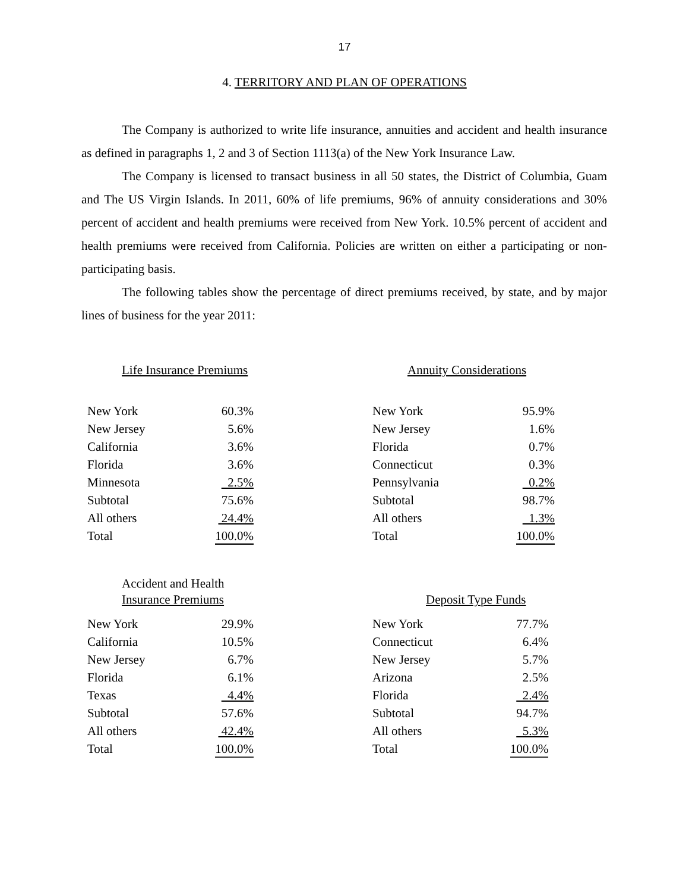17
4. TERRITORY AND PLAN OF OPERATIONS
The Company is authorized to write life insurance, annuities and accident and health insurance as defined in paragraphs 1, 2 and 3 of Section 1113(a) of the New York Insurance Law.
The Company is licensed to transact business in all 50 states, the District of Columbia, Guam and The US Virgin Islands. In 2011, 60% of life premiums, 96% of annuity considerations and 30% percent of accident and health premiums were received from New York. 10.5% percent of accident and health premiums were received from California. Policies are written on either a participating or non-participating basis.
The following tables show the percentage of direct premiums received, by state, and by major lines of business for the year 2011:
Life Insurance Premiums
| New York | 60.3% |
| New Jersey | 5.6% |
| California | 3.6% |
| Florida | 3.6% |
| Minnesota | 2.5% |
| Subtotal | 75.6% |
| All others | 24.4% |
| Total | 100.0% |
Annuity Considerations
| New York | 95.9% |
| New Jersey | 1.6% |
| Florida | 0.7% |
| Connecticut | 0.3% |
| Pennsylvania | 0.2% |
| Subtotal | 98.7% |
| All others | 1.3% |
| Total | 100.0% |
Accident and Health
Insurance Premiums
| New York | 29.9% |
| California | 10.5% |
| New Jersey | 6.7% |
| Florida | 6.1% |
| Texas | 4.4% |
| Subtotal | 57.6% |
| All others | 42.4% |
| Total | 100.0% |
Deposit Type Funds
| New York | 77.7% |
| Connecticut | 6.4% |
| New Jersey | 5.7% |
| Arizona | 2.5% |
| Florida | 2.4% |
| Subtotal | 94.7% |
| All others | 5.3% |
| Total | 100.0% |